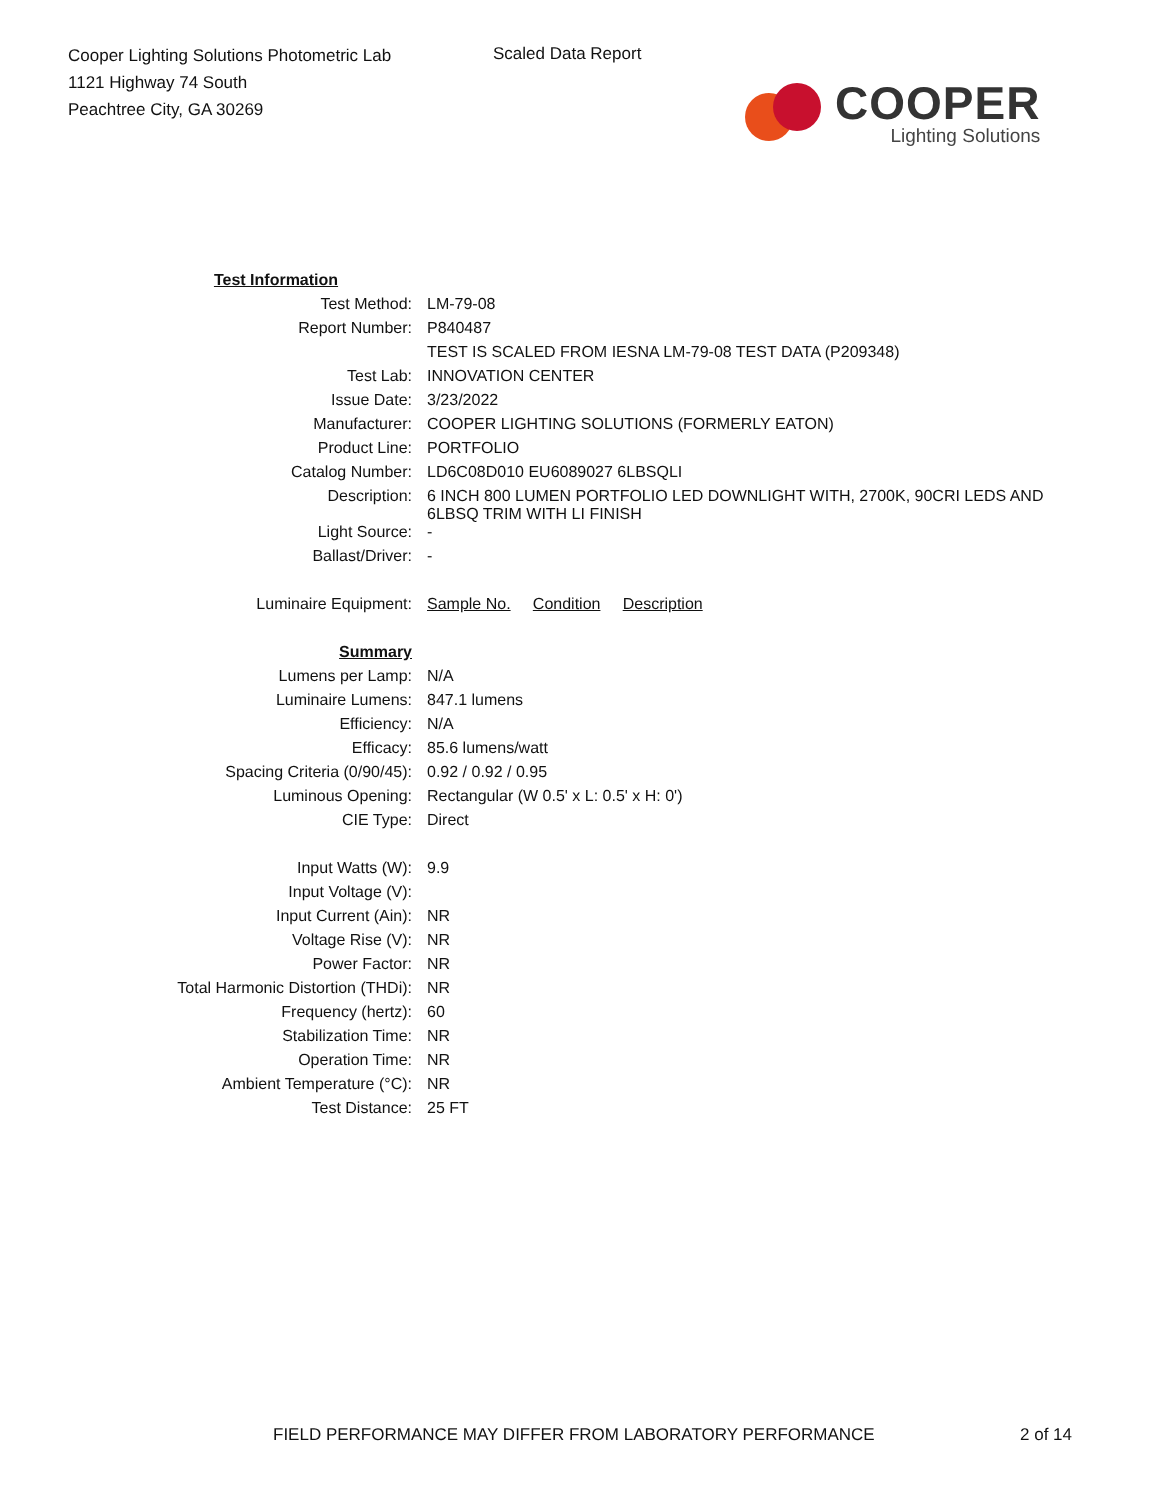Cooper Lighting Solutions Photometric Lab
1121 Highway 74 South
Peachtree City, GA 30269
Scaled Data Report
COOPER
Lighting Solutions
| Test Information | |
| Test Method: | LM-79-08 |
| Report Number: | P840487 |
| | TEST IS SCALED FROM IESNA LM-79-08 TEST DATA (P209348) |
| Test Lab: | INNOVATION CENTER |
| Issue Date: | 3/23/2022 |
| Manufacturer: | COOPER LIGHTING SOLUTIONS (FORMERLY EATON) |
| Product Line: | PORTFOLIO |
| Catalog Number: | LD6C08D010 EU6089027 6LBSQLI |
| Description: | 6 INCH 800 LUMEN PORTFOLIO LED DOWNLIGHT WITH, 2700K, 90CRI LEDS AND 6LBSQ TRIM WITH LI FINISH |
| Light Source: | - |
| Ballast/Driver: | - |
| Luminaire Equipment: | Sample No. Condition Description |
| Summary | |
| Lumens per Lamp: | N/A |
| Luminaire Lumens: | 847.1 lumens |
| Efficiency: | N/A |
| Efficacy: | 85.6 lumens/watt |
| Spacing Criteria (0/90/45): | 0.92 / 0.92 / 0.95 |
| Luminous Opening: | Rectangular (W 0.5' x L: 0.5' x H: 0') |
| CIE Type: | Direct |
| Input Watts (W): | 9.9 |
| Input Voltage (V): | |
| Input Current (Ain): | NR |
| Voltage Rise (V): | NR |
| Power Factor: | NR |
| Total Harmonic Distortion (THDi): | NR |
| Frequency (hertz): | 60 |
| Stabilization Time: | NR |
| Operation Time: | NR |
| Ambient Temperature (°C): | NR |
| Test Distance: | 25 FT |
FIELD PERFORMANCE MAY DIFFER FROM LABORATORY PERFORMANCE
2 of 14